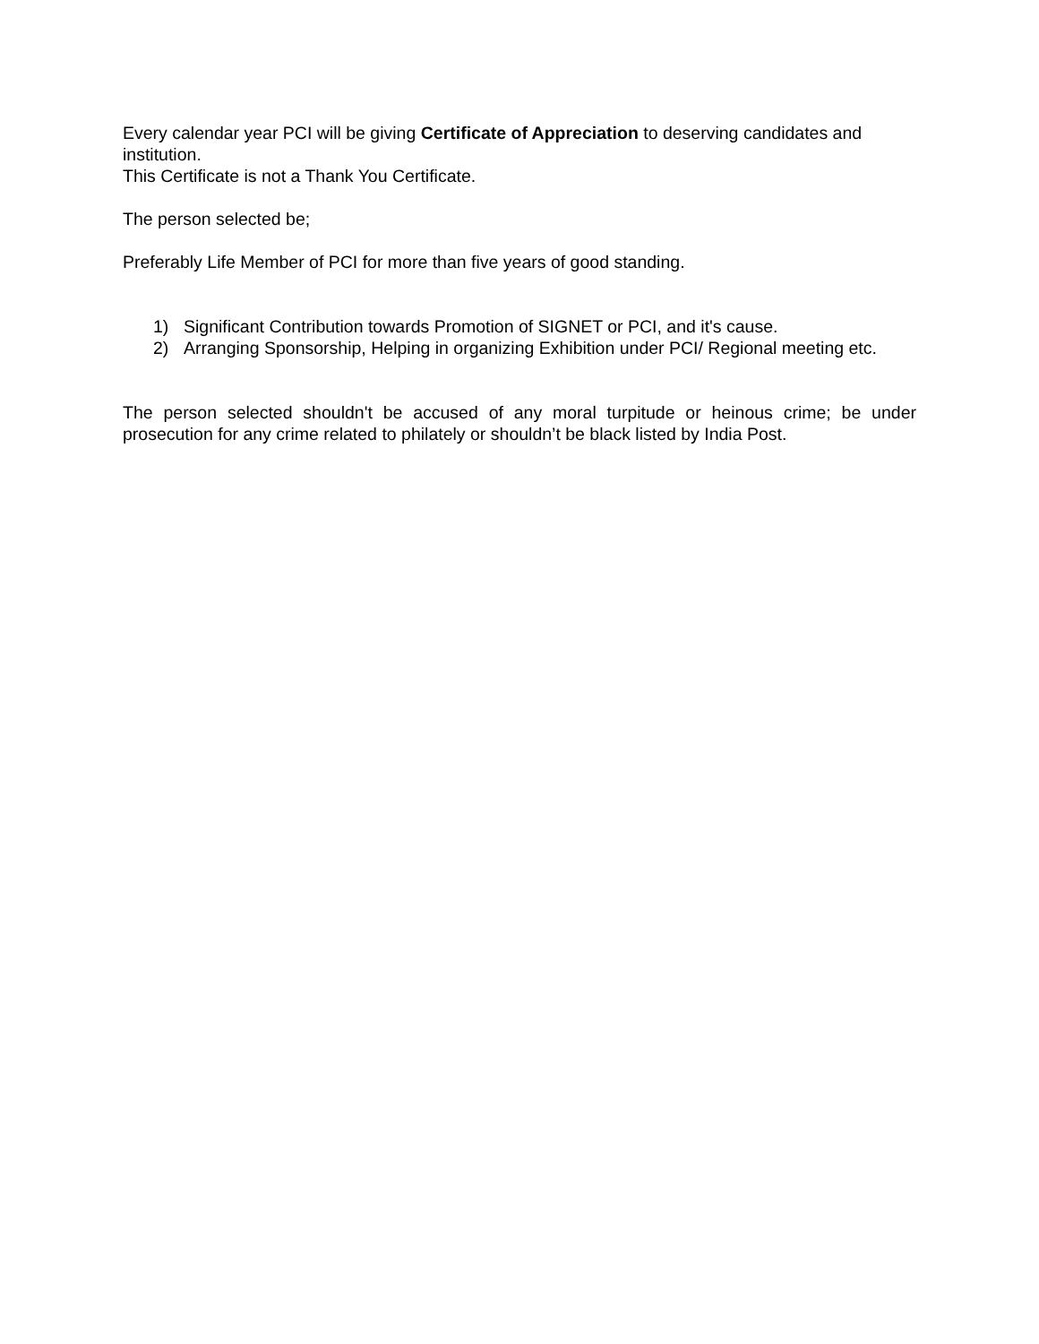Every calendar year PCI will be giving Certificate of Appreciation to deserving candidates and institution.
This Certificate is not a Thank You Certificate.
The person selected be;
Preferably Life Member of PCI for more than five years of good standing.
1) Significant Contribution towards Promotion of SIGNET or PCI, and it's cause.
2) Arranging Sponsorship, Helping in organizing Exhibition under PCI/ Regional meeting etc.
The person selected shouldn't be accused of any moral turpitude or heinous crime; be under prosecution for any crime related to philately or shouldn’t be black listed by India Post.